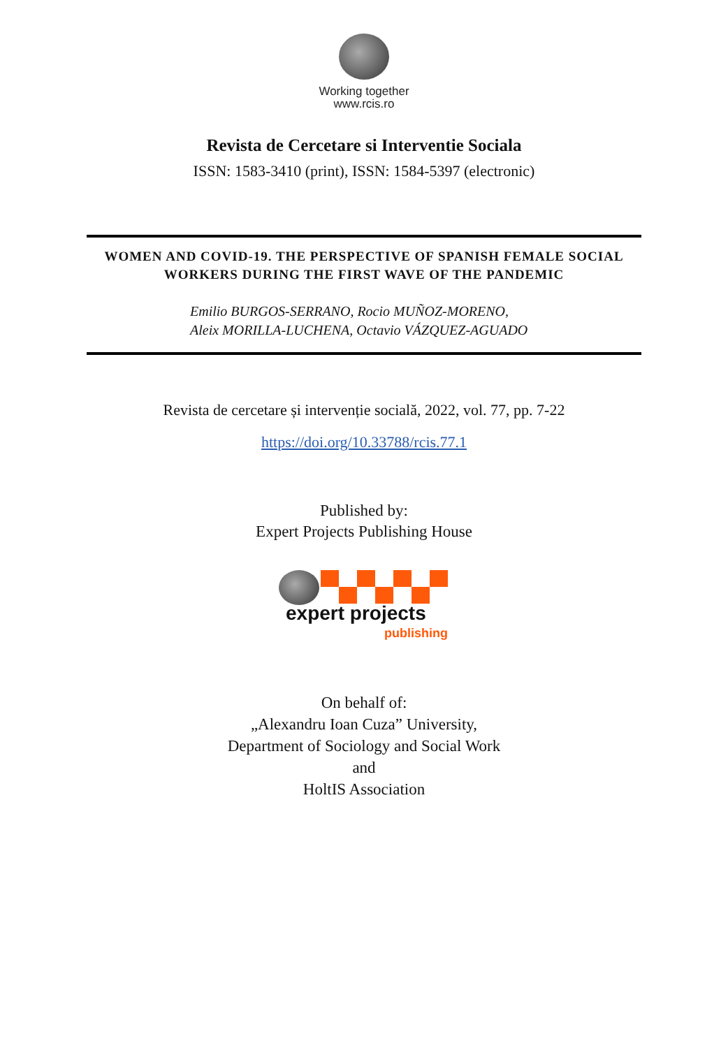Working together
www.rcis.ro
Revista de Cercetare si Interventie Sociala
ISSN: 1583-3410 (print), ISSN: 1584-5397 (electronic)
WOMEN AND COVID-19. THE PERSPECTIVE OF SPANISH FEMALE SOCIAL WORKERS DURING THE FIRST WAVE OF THE PANDEMIC
Emilio BURGOS-SERRANO, Rocio MUÑOZ-MORENO,
Aleix MORILLA-LUCHENA, Octavio VÁZQUEZ-AGUADO
Revista de cercetare și intervenție socială, 2022, vol. 77, pp. 7-22
https://doi.org/10.33788/rcis.77.1
Published by:
Expert Projects Publishing House
expert projects
publishing
On behalf of:
„Alexandru Ioan Cuza” University,
Department of Sociology and Social Work
and
HoltIS Association